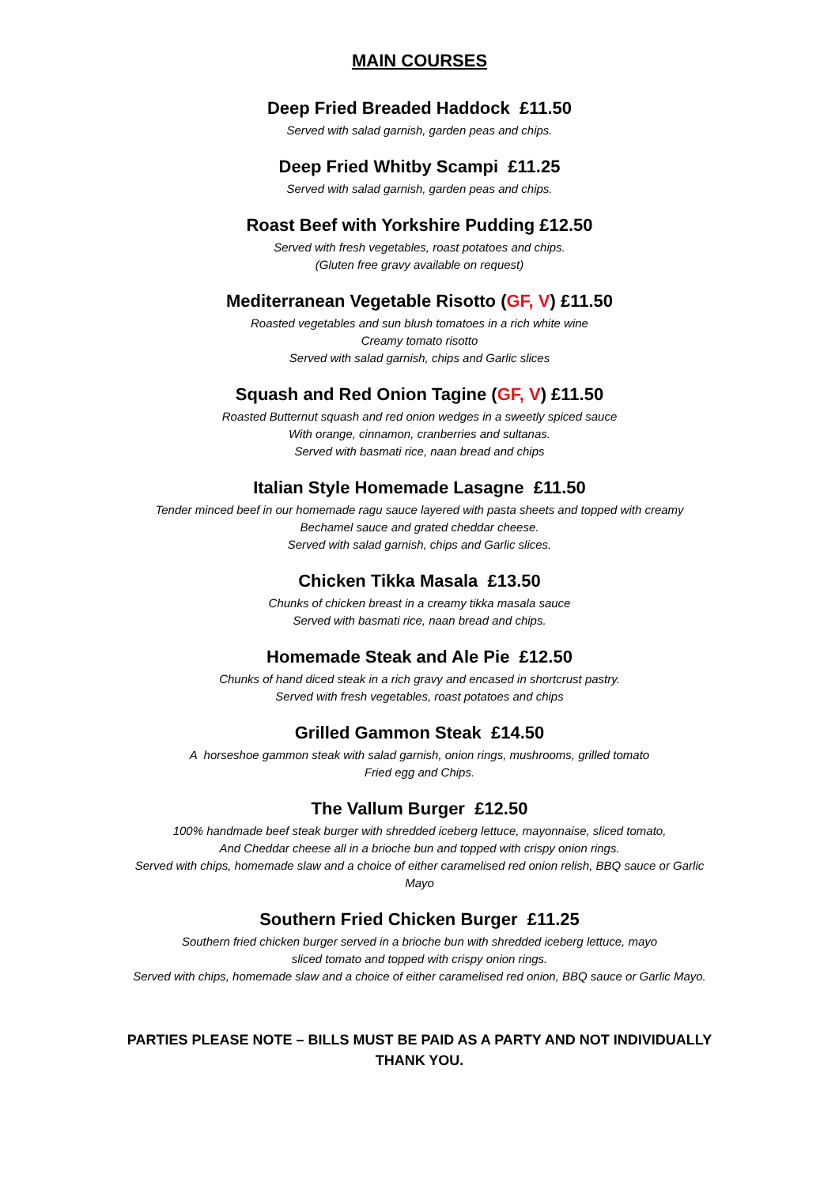MAIN COURSES
Deep Fried Breaded Haddock £11.50
Served with salad garnish, garden peas and chips.
Deep Fried Whitby Scampi £11.25
Served with salad garnish, garden peas and chips.
Roast Beef with Yorkshire Pudding £12.50
Served with fresh vegetables, roast potatoes and chips.
(Gluten free gravy available on request)
Mediterranean Vegetable Risotto (GF, V) £11.50
Roasted vegetables and sun blush tomatoes in a rich white wine
Creamy tomato risotto
Served with salad garnish, chips and Garlic slices
Squash and Red Onion Tagine (GF, V) £11.50
Roasted Butternut squash and red onion wedges in a sweetly spiced sauce
With orange, cinnamon, cranberries and sultanas.
Served with basmati rice, naan bread and chips
Italian Style Homemade Lasagne £11.50
Tender minced beef in our homemade ragu sauce layered with pasta sheets and topped with creamy
Bechamel sauce and grated cheddar cheese.
Served with salad garnish, chips and Garlic slices.
Chicken Tikka Masala £13.50
Chunks of chicken breast in a creamy tikka masala sauce
Served with basmati rice, naan bread and chips.
Homemade Steak and Ale Pie £12.50
Chunks of hand diced steak in a rich gravy and encased in shortcrust pastry.
Served with fresh vegetables, roast potatoes and chips
Grilled Gammon Steak £14.50
A horseshoe gammon steak with salad garnish, onion rings, mushrooms, grilled tomato
Fried egg and Chips.
The Vallum Burger £12.50
100% handmade beef steak burger with shredded iceberg lettuce, mayonnaise, sliced tomato,
And Cheddar cheese all in a brioche bun and topped with crispy onion rings.
Served with chips, homemade slaw and a choice of either caramelised red onion relish, BBQ sauce or Garlic
Mayo
Southern Fried Chicken Burger £11.25
Southern fried chicken burger served in a brioche bun with shredded iceberg lettuce, mayo
sliced tomato and topped with crispy onion rings.
Served with chips, homemade slaw and a choice of either caramelised red onion, BBQ sauce or Garlic Mayo.
PARTIES PLEASE NOTE – BILLS MUST BE PAID AS A PARTY AND NOT INDIVIDUALLY
THANK YOU.